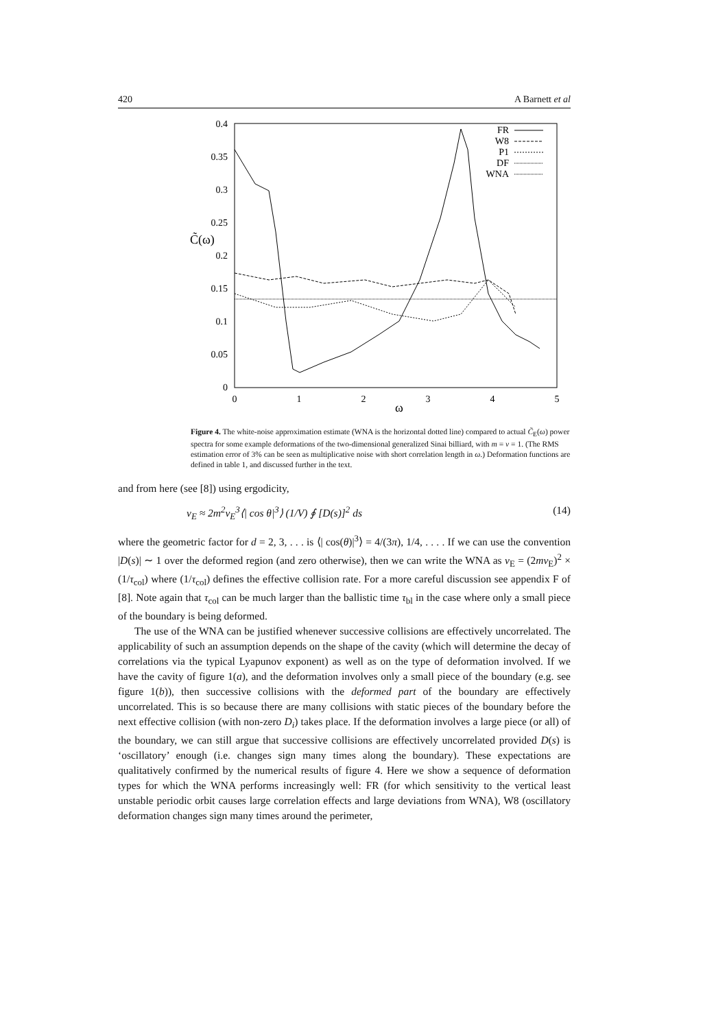420 A Barnett et al
0.4
0.35
0.3
0.25
0.2
0.15
0.1
0.05
0
C̃(ω)
0
1
2
3
4
5
ω
FR
W8
P1
DF
WNA
Figure 4. The white-noise approximation estimate (WNA is the horizontal dotted line) compared to actual C̃<sub>E</sub>(ω) power spectra for some example deformations of the two-dimensional generalized Sinai billiard, with m = v = 1. (The RMS estimation error of 3% can be seen as multiplicative noise with short correlation length in ω.) Deformation functions are defined in table 1, and discussed further in the text.
and from here (see [8]) using ergodicity,
ν<sub>E</sub> ≈ 2m<sup>2</sup>v<sub>E</sub><sup>3</sup>⟨| cos θ|<sup>3</sup>⟩ (1/V) ∮ [D(s)]<sup>2</sup> ds (14)
where the geometric factor for d = 2, 3, . . . is ⟨| cos(θ)|<sup>3</sup>⟩ = 4/(3π), 1/4, . . . . If we can use the convention |D(s)| ∼ 1 over the deformed region (and zero otherwise), then we can write the WNA as ν<sub>E</sub> = (2mv<sub>E</sub>)<sup>2</sup> × (1/τ<sub>col</sub>) where (1/τ<sub>col</sub>) defines the effective collision rate. For a more careful discussion see appendix F of [8]. Note again that τ<sub>col</sub> can be much larger than the ballistic time τ<sub>bl</sub> in the case where only a small piece of the boundary is being deformed.
The use of the WNA can be justified whenever successive collisions are effectively uncorrelated. The applicability of such an assumption depends on the shape of the cavity (which will determine the decay of correlations via the typical Lyapunov exponent) as well as on the type of deformation involved. If we have the cavity of figure 1(a), and the deformation involves only a small piece of the boundary (e.g. see figure 1(b)), then successive collisions with the deformed part of the boundary are effectively uncorrelated. This is so because there are many collisions with static pieces of the boundary before the next effective collision (with non-zero D<sub>i</sub>) takes place. If the deformation involves a large piece (or all) of the boundary, we can still argue that successive collisions are effectively uncorrelated provided D(s) is ‘oscillatory’ enough (i.e. changes sign many times along the boundary). These expectations are qualitatively confirmed by the numerical results of figure 4. Here we show a sequence of deformation types for which the WNA performs increasingly well: FR (for which sensitivity to the vertical least unstable periodic orbit causes large correlation effects and large deviations from WNA), W8 (oscillatory deformation changes sign many times around the perimeter,